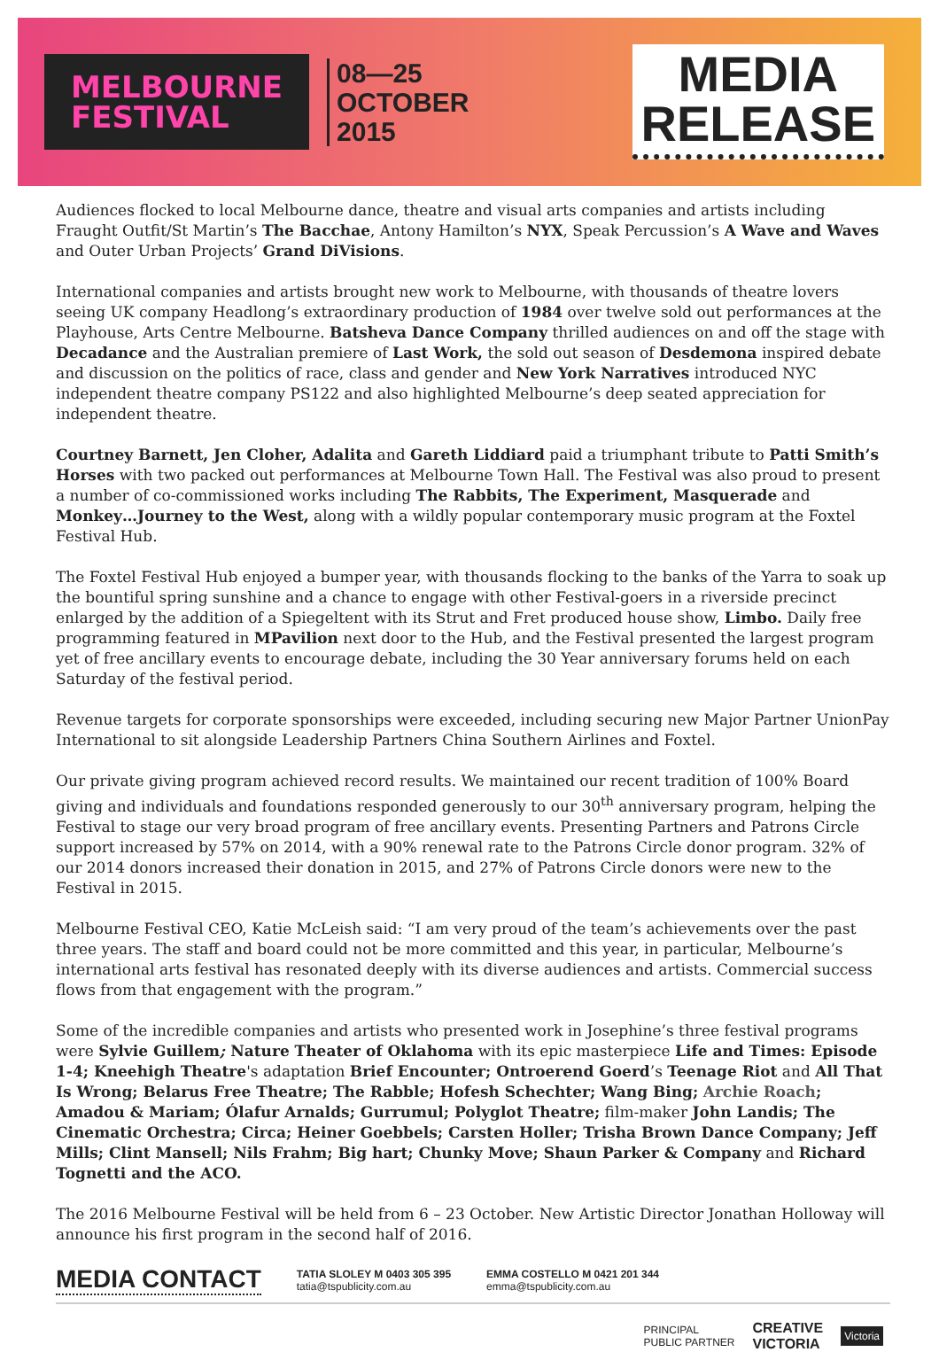MELBOURNE
FESTIVAL
08—25
OCTOBER
2015
MEDIA
RELEASE
Audiences flocked to local Melbourne dance, theatre and visual arts companies and artists including Fraught Outfit/St Martin’s The Bacchae, Antony Hamilton’s NYX, Speak Percussion’s A Wave and Waves and Outer Urban Projects’ Grand DiVisions.
International companies and artists brought new work to Melbourne, with thousands of theatre lovers seeing UK company Headlong’s extraordinary production of 1984 over twelve sold out performances at the Playhouse, Arts Centre Melbourne. Batsheva Dance Company thrilled audiences on and off the stage with Decadance and the Australian premiere of Last Work, the sold out season of Desdemona inspired debate and discussion on the politics of race, class and gender and New York Narratives introduced NYC independent theatre company PS122 and also highlighted Melbourne’s deep seated appreciation for independent theatre.
Courtney Barnett, Jen Cloher, Adalita and Gareth Liddiard paid a triumphant tribute to Patti Smith’s Horses with two packed out performances at Melbourne Town Hall. The Festival was also proud to present a number of co-commissioned works including The Rabbits, The Experiment, Masquerade and Monkey…Journey to the West, along with a wildly popular contemporary music program at the Foxtel Festival Hub.
The Foxtel Festival Hub enjoyed a bumper year, with thousands flocking to the banks of the Yarra to soak up the bountiful spring sunshine and a chance to engage with other Festival-goers in a riverside precinct enlarged by the addition of a Spiegeltent with its Strut and Fret produced house show, Limbo. Daily free programming featured in MPavilion next door to the Hub, and the Festival presented the largest program yet of free ancillary events to encourage debate, including the 30 Year anniversary forums held on each Saturday of the festival period.
Revenue targets for corporate sponsorships were exceeded, including securing new Major Partner UnionPay International to sit alongside Leadership Partners China Southern Airlines and Foxtel.
Our private giving program achieved record results. We maintained our recent tradition of 100% Board giving and individuals and foundations responded generously to our 30<sup>th</sup> anniversary program, helping the Festival to stage our very broad program of free ancillary events. Presenting Partners and Patrons Circle support increased by 57% on 2014, with a 90% renewal rate to the Patrons Circle donor program. 32% of our 2014 donors increased their donation in 2015, and 27% of Patrons Circle donors were new to the Festival in 2015.
Melbourne Festival CEO, Katie McLeish said: “I am very proud of the team’s achievements over the past three years. The staff and board could not be more committed and this year, in particular, Melbourne’s international arts festival has resonated deeply with its diverse audiences and artists. Commercial success flows from that engagement with the program.”
Some of the incredible companies and artists who presented work in Josephine’s three festival programs were Sylvie Guillem; Nature Theater of Oklahoma with its epic masterpiece Life and Times: Episode 1-4; Kneehigh Theatre's adaptation Brief Encounter; Ontroerend Goerd’s Teenage Riot and All That Is Wrong; Belarus Free Theatre; The Rabble; Hofesh Schechter; Wang Bing; Archie Roach; Amadou & Mariam; Ólafur Arnalds; Gurrumul; Polyglot Theatre; film-maker John Landis; The Cinematic Orchestra; Circa; Heiner Goebbels; Carsten Holler; Trisha Brown Dance Company; Jeff Mills; Clint Mansell; Nils Frahm; Big hart; Chunky Move; Shaun Parker & Company and Richard Tognetti and the ACO.
The 2016 Melbourne Festival will be held from 6 – 23 October. New Artistic Director Jonathan Holloway will announce his first program in the second half of 2016.
MEDIA CONTACT
TATIA SLOLEY M 0403 305 395
tatia@tspublicity.com.au
EMMA COSTELLO M 0421 201 344
emma@tspublicity.com.au
PRINCIPAL
PUBLIC PARTNER
CREATIVE
VICTORIA
Victoria